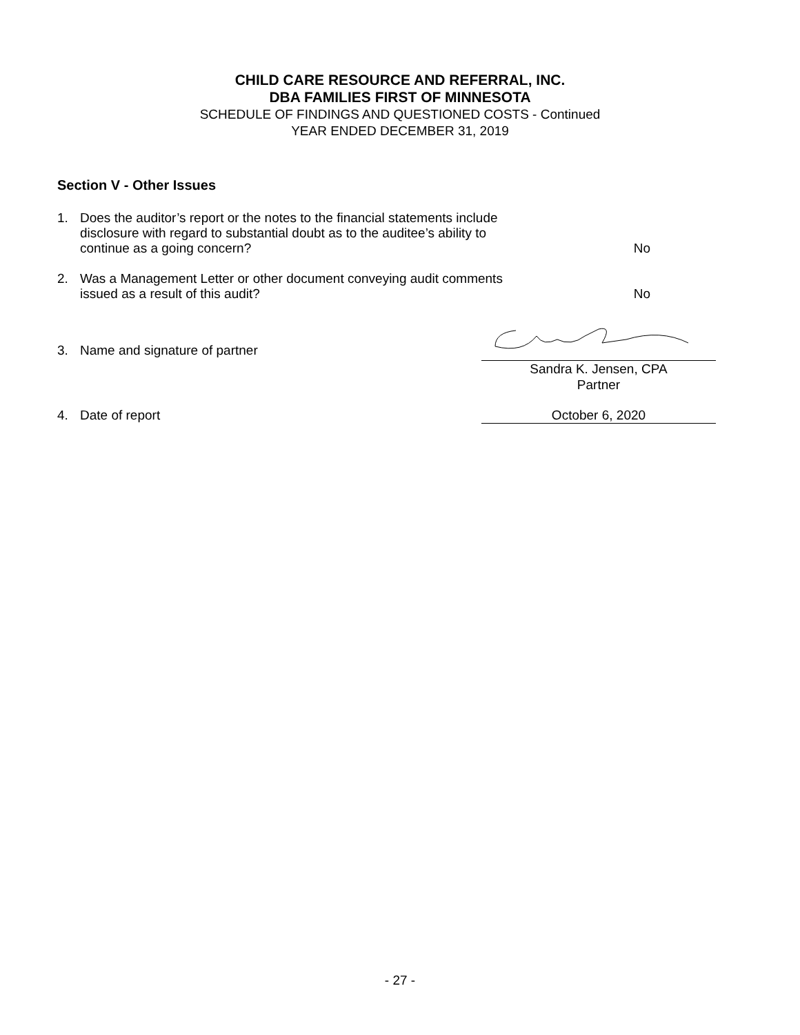CHILD CARE RESOURCE AND REFERRAL, INC.
DBA FAMILIES FIRST OF MINNESOTA
SCHEDULE OF FINDINGS AND QUESTIONED COSTS - Continued
YEAR ENDED DECEMBER 31, 2019
Section V - Other Issues
1. Does the auditor’s report or the notes to the financial statements include
disclosure with regard to substantial doubt as to the auditee’s ability to
continue as a going concern? No
2. Was a Management Letter or other document conveying audit comments
issued as a result of this audit? No
3. Name and signature of partner
Sandra K. Jensen, CPA
Partner
4. Date of report October 6, 2020
- 27 -